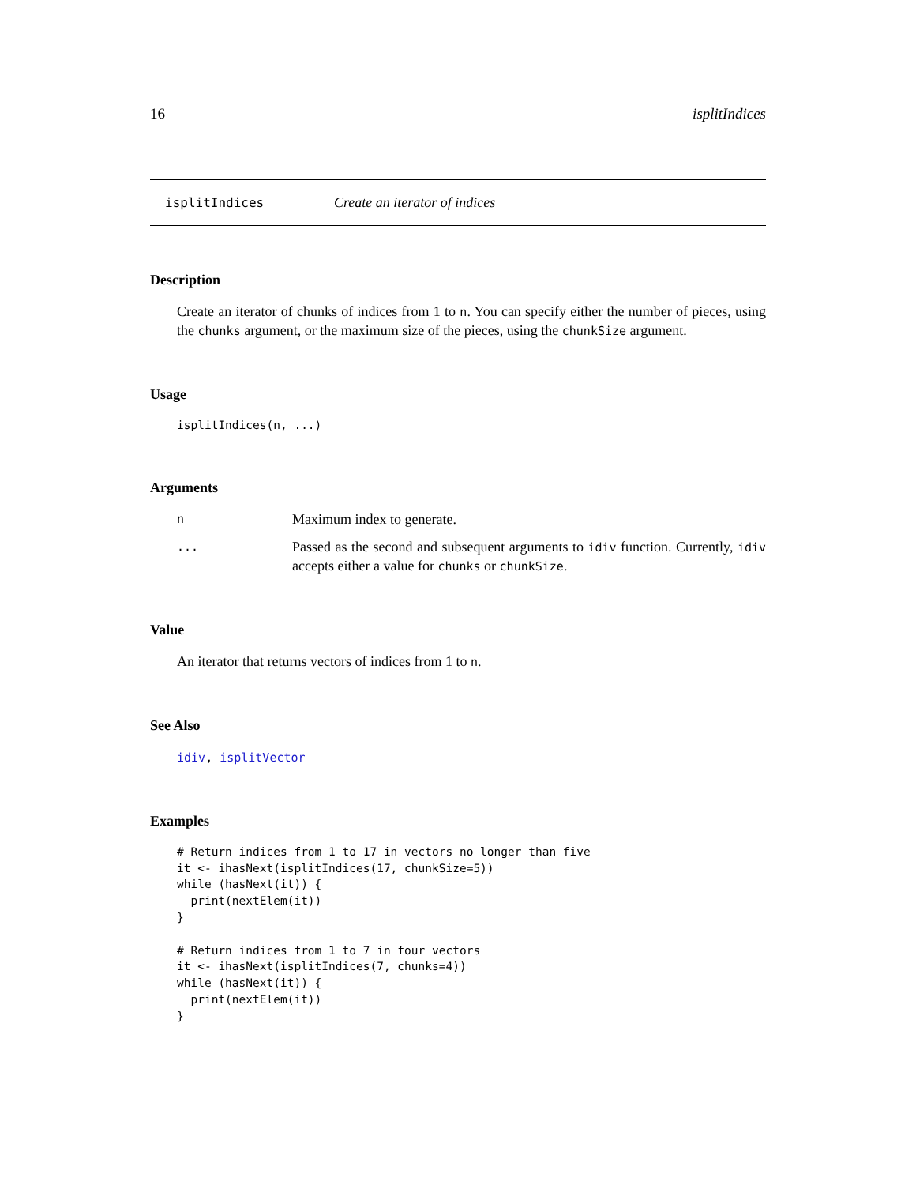16 isplitIndices
isplitIndices Create an iterator of indices
Description
Create an iterator of chunks of indices from 1 to n. You can specify either the number of pieces, using the chunks argument, or the maximum size of the pieces, using the chunkSize argument.
Usage
isplitIndices(n, ...)
Arguments
| n | Maximum index to generate. |
| ... | Passed as the second and subsequent arguments to idiv function. Currently, idiv accepts either a value for chunks or chunkSize . |
Value
An iterator that returns vectors of indices from 1 to n.
See Also
idiv, isplitVector
Examples
# Return indices from 1 to 17 in vectors no longer than five
it <- ihasNext(isplitIndices(17, chunkSize=5))
while (hasNext(it)) {
  print(nextElem(it))
}

# Return indices from 1 to 7 in four vectors
it <- ihasNext(isplitIndices(7, chunks=4))
while (hasNext(it)) {
  print(nextElem(it))
}